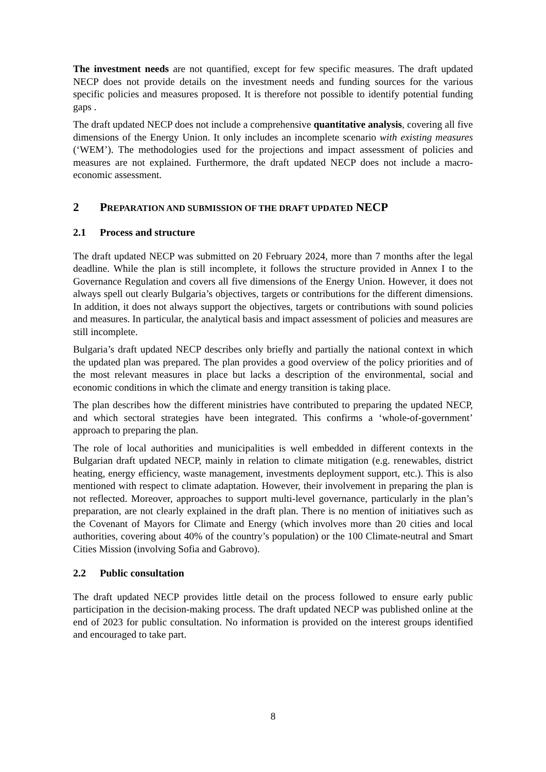The investment needs are not quantified, except for few specific measures. The draft updated NECP does not provide details on the investment needs and funding sources for the various specific policies and measures proposed. It is therefore not possible to identify potential funding gaps .
The draft updated NECP does not include a comprehensive quantitative analysis, covering all five dimensions of the Energy Union. It only includes an incomplete scenario with existing measures (‘WEM’). The methodologies used for the projections and impact assessment of policies and measures are not explained. Furthermore, the draft updated NECP does not include a macro-economic assessment.
2 PREPARATION AND SUBMISSION OF THE DRAFT UPDATED NECP
2.1 Process and structure
The draft updated NECP was submitted on 20 February 2024, more than 7 months after the legal deadline. While the plan is still incomplete, it follows the structure provided in Annex I to the Governance Regulation and covers all five dimensions of the Energy Union. However, it does not always spell out clearly Bulgaria’s objectives, targets or contributions for the different dimensions. In addition, it does not always support the objectives, targets or contributions with sound policies and measures. In particular, the analytical basis and impact assessment of policies and measures are still incomplete.
Bulgaria’s draft updated NECP describes only briefly and partially the national context in which the updated plan was prepared. The plan provides a good overview of the policy priorities and of the most relevant measures in place but lacks a description of the environmental, social and economic conditions in which the climate and energy transition is taking place.
The plan describes how the different ministries have contributed to preparing the updated NECP, and which sectoral strategies have been integrated. This confirms a ‘whole-of-government’ approach to preparing the plan.
The role of local authorities and municipalities is well embedded in different contexts in the Bulgarian draft updated NECP, mainly in relation to climate mitigation (e.g. renewables, district heating, energy efficiency, waste management, investments deployment support, etc.). This is also mentioned with respect to climate adaptation. However, their involvement in preparing the plan is not reflected. Moreover, approaches to support multi-level governance, particularly in the plan’s preparation, are not clearly explained in the draft plan. There is no mention of initiatives such as the Covenant of Mayors for Climate and Energy (which involves more than 20 cities and local authorities, covering about 40% of the country’s population) or the 100 Climate-neutral and Smart Cities Mission (involving Sofia and Gabrovo).
2.2 Public consultation
The draft updated NECP provides little detail on the process followed to ensure early public participation in the decision-making process. The draft updated NECP was published online at the end of 2023 for public consultation. No information is provided on the interest groups identified and encouraged to take part.
8